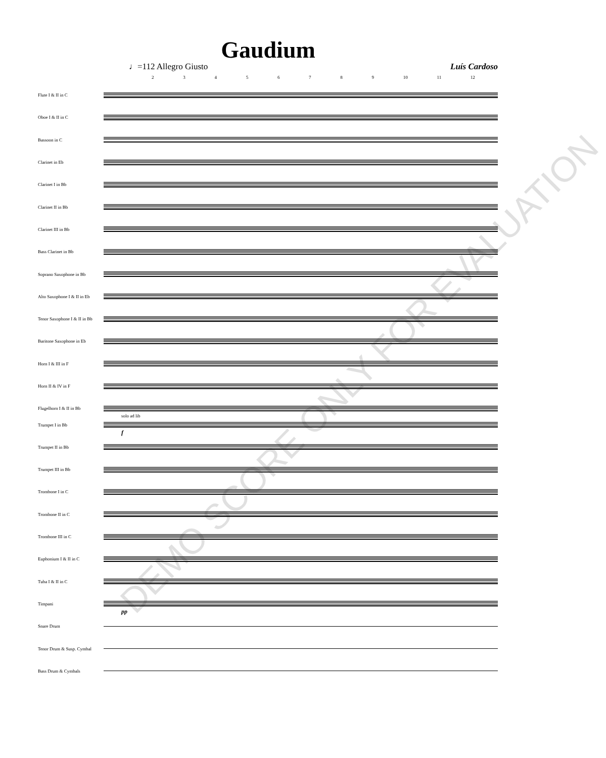Gaudium
♩=112 Allegro Giusto Luís Cardoso
23456789 10 11 12
Flute I & II in C
Oboe I & II in C
Bassoon in C
Clarinet in Eb
Clarinet I in Bb
Clarinet II in Bb
Clarinet III in Bb
Bass Clarinet in Bb
Soprano Saxophone in Bb
Alto Saxophone I & II in Eb
Tenor Saxophone I & II in Bb
Baritone Saxophone in Eb
Horn I & III in F
Horn II & IV in F
Flugelhorn I & II in Bb
solo ad lib
Trumpet I in Bb
f
Trumpet II in Bb
Trumpet III in Bb
Trombone I in C
Trombone II in C
Trombone III in C
Euphonium I & II in C
Tuba I & II in C
Timpani
pp
Snare Drum
Tenor Drum & Susp. Cymbal
Bass Drum & Cymbals
DEMO SCORE ONLY FOR EVALUATION